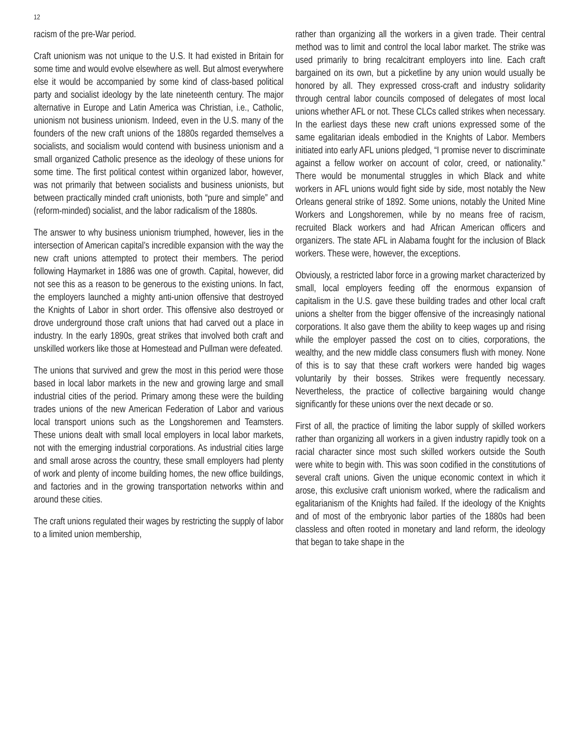12
racism of the pre-War period.
Craft unionism was not unique to the U.S. It had existed in Britain for some time and would evolve elsewhere as well. But almost everywhere else it would be accompanied by some kind of class-based political party and socialist ideology by the late nineteenth century. The major alternative in Europe and Latin America was Christian, i.e., Catholic, unionism not business unionism. Indeed, even in the U.S. many of the founders of the new craft unions of the 1880s regarded themselves a socialists, and socialism would contend with business unionism and a small organized Catholic presence as the ideology of these unions for some time. The first political contest within organized labor, however, was not primarily that between socialists and business unionists, but between practically minded craft unionists, both “pure and simple” and (reform-minded) socialist, and the labor radicalism of the 1880s.
The answer to why business unionism triumphed, however, lies in the intersection of American capital’s incredible expansion with the way the new craft unions attempted to protect their members. The period following Haymarket in 1886 was one of growth. Capital, however, did not see this as a reason to be generous to the existing unions. In fact, the employers launched a mighty anti-union offensive that destroyed the Knights of Labor in short order. This offensive also destroyed or drove underground those craft unions that had carved out a place in industry. In the early 1890s, great strikes that involved both craft and unskilled workers like those at Homestead and Pullman were defeated.
The unions that survived and grew the most in this period were those based in local labor markets in the new and growing large and small industrial cities of the period. Primary among these were the building trades unions of the new American Federation of Labor and various local transport unions such as the Longshoremen and Teamsters. These unions dealt with small local employers in local labor markets, not with the emerging industrial corporations. As industrial cities large and small arose across the country, these small employers had plenty of work and plenty of income building homes, the new office buildings, and factories and in the growing transportation networks within and around these cities.
The craft unions regulated their wages by restricting the supply of labor to a limited union membership,
rather than organizing all the workers in a given trade. Their central method was to limit and control the local labor market. The strike was used primarily to bring recalcitrant employers into line. Each craft bargained on its own, but a picketline by any union would usually be honored by all. They expressed cross-craft and industry solidarity through central labor councils composed of delegates of most local unions whether AFL or not. These CLCs called strikes when necessary. In the earliest days these new craft unions expressed some of the same egalitarian ideals embodied in the Knights of Labor. Members initiated into early AFL unions pledged, “I promise never to discriminate against a fellow worker on account of color, creed, or nationality.” There would be monumental struggles in which Black and white workers in AFL unions would fight side by side, most notably the New Orleans general strike of 1892. Some unions, notably the United Mine Workers and Longshoremen, while by no means free of racism, recruited Black workers and had African American officers and organizers. The state AFL in Alabama fought for the inclusion of Black workers. These were, however, the exceptions.
Obviously, a restricted labor force in a growing market characterized by small, local employers feeding off the enormous expansion of capitalism in the U.S. gave these building trades and other local craft unions a shelter from the bigger offensive of the increasingly national corporations. It also gave them the ability to keep wages up and rising while the employer passed the cost on to cities, corporations, the wealthy, and the new middle class consumers flush with money. None of this is to say that these craft workers were handed big wages voluntarily by their bosses. Strikes were frequently necessary. Nevertheless, the practice of collective bargaining would change significantly for these unions over the next decade or so.
First of all, the practice of limiting the labor supply of skilled workers rather than organizing all workers in a given industry rapidly took on a racial character since most such skilled workers outside the South were white to begin with. This was soon codified in the constitutions of several craft unions. Given the unique economic context in which it arose, this exclusive craft unionism worked, where the radicalism and egalitarianism of the Knights had failed. If the ideology of the Knights and of most of the embryonic labor parties of the 1880s had been classless and often rooted in monetary and land reform, the ideology that began to take shape in the